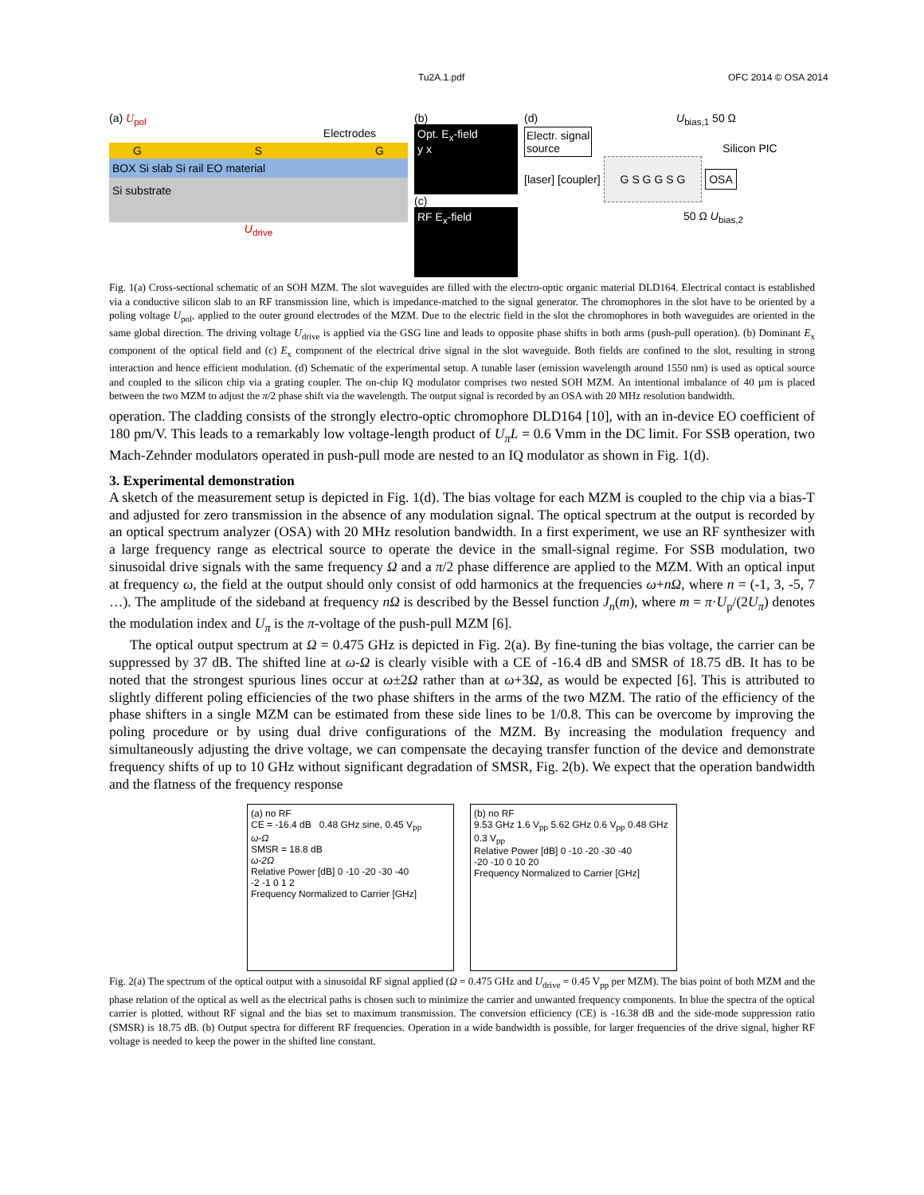Tu2A.1.pdf OFC 2014 © OSA 2014
(a) U<sub>pol</sub>
Electrodes
G S G
BOX Si slab Si rail EO material
Si substrate
U<sub>drive</sub>
(b)
Opt. E<sub>x</sub>-field
y x
(c)
RF E<sub>x</sub>-field
(d) U<sub>bias,1</sub> 50 Ω
Electr. signal
source
Silicon PIC
[laser] [coupler] G S G G S G OSA
50 Ω U<sub>bias,2</sub>
Fig. 1(a) Cross-sectional schematic of an SOH MZM. The slot waveguides are filled with the electro-optic organic material DLD164. Electrical contact is established via a conductive silicon slab to an RF transmission line, which is impedance-matched to the signal generator. The chromophores in the slot have to be oriented by a poling voltage U<sub>pol</sub>, applied to the outer ground electrodes of the MZM. Due to the electric field in the slot the chromophores in both waveguides are oriented in the same global direction. The driving voltage U<sub>drive</sub> is applied via the GSG line and leads to opposite phase shifts in both arms (push-pull operation). (b) Dominant E<sub>x</sub> component of the optical field and (c) E<sub>x</sub> component of the electrical drive signal in the slot waveguide. Both fields are confined to the slot, resulting in strong interaction and hence efficient modulation. (d) Schematic of the experimental setup. A tunable laser (emission wavelength around 1550 nm) is used as optical source and coupled to the silicon chip via a grating coupler. The on-chip IQ modulator comprises two nested SOH MZM. An intentional imbalance of 40 µm is placed between the two MZM to adjust the π/2 phase shift via the wavelength. The output signal is recorded by an OSA with 20 MHz resolution bandwidth.
operation. The cladding consists of the strongly electro-optic chromophore DLD164 [10], with an in-device EO coefficient of 180 pm/V. This leads to a remarkably low voltage-length product of U<sub>π</sub>L = 0.6 Vmm in the DC limit. For SSB operation, two Mach-Zehnder modulators operated in push-pull mode are nested to an IQ modulator as shown in Fig. 1(d).
3. Experimental demonstration
A sketch of the measurement setup is depicted in Fig. 1(d). The bias voltage for each MZM is coupled to the chip via a bias-T and adjusted for zero transmission in the absence of any modulation signal. The optical spectrum at the output is recorded by an optical spectrum analyzer (OSA) with 20 MHz resolution bandwidth. In a first experiment, we use an RF synthesizer with a large frequency range as electrical source to operate the device in the small-signal regime. For SSB modulation, two sinusoidal drive signals with the same frequency Ω and a π/2 phase difference are applied to the MZM. With an optical input at frequency ω, the field at the output should only consist of odd harmonics at the frequencies ω+nΩ, where n = (-1, 3, -5, 7 …). The amplitude of the sideband at frequency nΩ is described by the Bessel function J<sub>n</sub>(m), where m = π·U<sub>p</sub>/(2U<sub>π</sub>) denotes the modulation index and U<sub>π</sub> is the π-voltage of the push-pull MZM [6].
The optical output spectrum at Ω = 0.475 GHz is depicted in Fig. 2(a). By fine-tuning the bias voltage, the carrier can be suppressed by 37 dB. The shifted line at ω-Ω is clearly visible with a CE of -16.4 dB and SMSR of 18.75 dB. It has to be noted that the strongest spurious lines occur at ω±2Ω rather than at ω+3Ω, as would be expected [6]. This is attributed to slightly different poling efficiencies of the two phase shifters in the arms of the two MZM. The ratio of the efficiency of the phase shifters in a single MZM can be estimated from these side lines to be 1/0.8. This can be overcome by improving the poling procedure or by using dual drive configurations of the MZM. By increasing the modulation frequency and simultaneously adjusting the drive voltage, we can compensate the decaying transfer function of the device and demonstrate frequency shifts of up to 10 GHz without significant degradation of SMSR, Fig. 2(b). We expect that the operation bandwidth and the flatness of the frequency response
(a) no RF
CE = -16.4 dB 0.48 GHz sine, 0.45 V<sub>pp</sub>
ω-Ω
SMSR = 18.8 dB
ω-2Ω
Relative Power [dB] 0 -10 -20 -30 -40
-2 -1 0 1 2
Frequency Normalized to Carrier [GHz]
(b) no RF
9.53 GHz 1.6 V<sub>pp</sub> 5.62 GHz 0.6 V<sub>pp</sub> 0.48 GHz 0.3 V<sub>pp</sub>
Relative Power [dB] 0 -10 -20 -30 -40
-20 -10 0 10 20
Frequency Normalized to Carrier [GHz]
Fig. 2(a) The spectrum of the optical output with a sinusoidal RF signal applied (Ω = 0.475 GHz and U<sub>drive</sub> = 0.45 V<sub>pp</sub> per MZM). The bias point of both MZM and the phase relation of the optical as well as the electrical paths is chosen such to minimize the carrier and unwanted frequency components. In blue the spectra of the optical carrier is plotted, without RF signal and the bias set to maximum transmission. The conversion efficiency (CE) is -16.38 dB and the side-mode suppression ratio (SMSR) is 18.75 dB. (b) Output spectra for different RF frequencies. Operation in a wide bandwidth is possible, for larger frequencies of the drive signal, higher RF voltage is needed to keep the power in the shifted line constant.